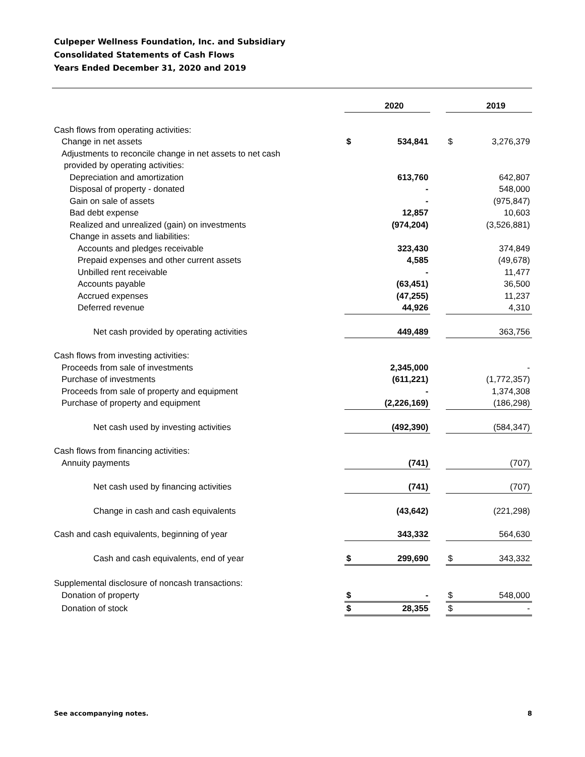Culpeper Wellness Foundation, Inc. and Subsidiary
Consolidated Statements of Cash Flows
Years Ended December 31, 2020 and 2019
| | | 2020 | | | 2019 |
| --- | --- | --- | --- | --- | --- |
| Cash flows from operating activities: | | | | | |
| Change in net assets | $ | 534,841 | | $ | 3,276,379 |
| Adjustments to reconcile change in net assets to net cash | | | | | |
| provided by operating activities: | | | | | |
| Depreciation and amortization | | 613,760 | | | 642,807 |
| Disposal of property - donated | | - | | | 548,000 |
| Gain on sale of assets | | - | | | (975,847) |
| Bad debt expense | | 12,857 | | | 10,603 |
| Realized and unrealized (gain) on investments | | (974,204) | | | (3,526,881) |
| Change in assets and liabilities: | | | | | |
| Accounts and pledges receivable | | 323,430 | | | 374,849 |
| Prepaid expenses and other current assets | | 4,585 | | | (49,678) |
| Unbilled rent receivable | | - | | | 11,477 |
| Accounts payable | | (63,451) | | | 36,500 |
| Accrued expenses | | (47,255) | | | 11,237 |
| Deferred revenue | | 44,926 | | | 4,310 |
| Net cash provided by operating activities | | 449,489 | | | 363,756 |
| Cash flows from investing activities: | | | | | |
| Proceeds from sale of investments | | 2,345,000 | | | - |
| Purchase of investments | | (611,221) | | | (1,772,357) |
| Proceeds from sale of property and equipment | | - | | | 1,374,308 |
| Purchase of property and equipment | | (2,226,169) | | | (186,298) |
| Net cash used by investing activities | | (492,390) | | | (584,347) |
| Cash flows from financing activities: | | | | | |
| Annuity payments | | (741) | | | (707) |
| Net cash used by financing activities | | (741) | | | (707) |
| Change in cash and cash equivalents | | (43,642) | | | (221,298) |
| Cash and cash equivalents, beginning of year | | 343,332 | | | 564,630 |
| Cash and cash equivalents, end of year | $ | 299,690 | | $ | 343,332 |
| Supplemental disclosure of noncash transactions: | | | | | |
| Donation of property | $ | - | | $ | 548,000 |
| Donation of stock | $ | 28,355 | | $ | - |
See accompanying notes. 8